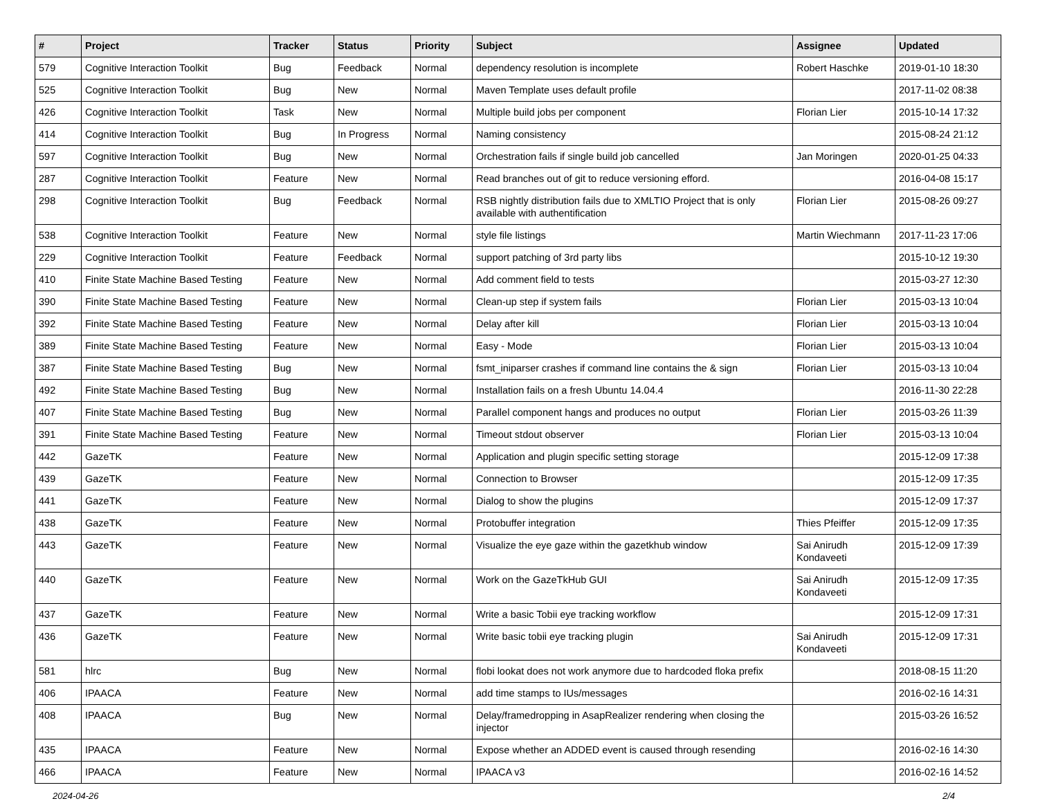| # | Project | Tracker | Status | Priority | Subject | Assignee | Updated |
| --- | --- | --- | --- | --- | --- | --- | --- |
| 579 | Cognitive Interaction Toolkit | Bug | Feedback | Normal | dependency resolution is incomplete | Robert Haschke | 2019-01-10 18:30 |
| 525 | Cognitive Interaction Toolkit | Bug | New | Normal | Maven Template uses default profile | | 2017-11-02 08:38 |
| 426 | Cognitive Interaction Toolkit | Task | New | Normal | Multiple build jobs per component | Florian Lier | 2015-10-14 17:32 |
| 414 | Cognitive Interaction Toolkit | Bug | In Progress | Normal | Naming consistency | | 2015-08-24 21:12 |
| 597 | Cognitive Interaction Toolkit | Bug | New | Normal | Orchestration fails if single build job cancelled | Jan Moringen | 2020-01-25 04:33 |
| 287 | Cognitive Interaction Toolkit | Feature | New | Normal | Read branches out of git to reduce versioning efford. | | 2016-04-08 15:17 |
| 298 | Cognitive Interaction Toolkit | Bug | Feedback | Normal | RSB nightly distribution fails due to XMLTIO Project that is only available with authentification | Florian Lier | 2015-08-26 09:27 |
| 538 | Cognitive Interaction Toolkit | Feature | New | Normal | style file listings | Martin Wiechmann | 2017-11-23 17:06 |
| 229 | Cognitive Interaction Toolkit | Feature | Feedback | Normal | support patching of 3rd party libs | | 2015-10-12 19:30 |
| 410 | Finite State Machine Based Testing | Feature | New | Normal | Add comment field to tests | | 2015-03-27 12:30 |
| 390 | Finite State Machine Based Testing | Feature | New | Normal | Clean-up step if system fails | Florian Lier | 2015-03-13 10:04 |
| 392 | Finite State Machine Based Testing | Feature | New | Normal | Delay after kill | Florian Lier | 2015-03-13 10:04 |
| 389 | Finite State Machine Based Testing | Feature | New | Normal | Easy - Mode | Florian Lier | 2015-03-13 10:04 |
| 387 | Finite State Machine Based Testing | Bug | New | Normal | fsmt_iniparser crashes if command line contains the & sign | Florian Lier | 2015-03-13 10:04 |
| 492 | Finite State Machine Based Testing | Bug | New | Normal | Installation fails on a fresh Ubuntu 14.04.4 | | 2016-11-30 22:28 |
| 407 | Finite State Machine Based Testing | Bug | New | Normal | Parallel component hangs and produces no output | Florian Lier | 2015-03-26 11:39 |
| 391 | Finite State Machine Based Testing | Feature | New | Normal | Timeout stdout observer | Florian Lier | 2015-03-13 10:04 |
| 442 | GazeTK | Feature | New | Normal | Application and plugin specific setting storage | | 2015-12-09 17:38 |
| 439 | GazeTK | Feature | New | Normal | Connection to Browser | | 2015-12-09 17:35 |
| 441 | GazeTK | Feature | New | Normal | Dialog to show the plugins | | 2015-12-09 17:37 |
| 438 | GazeTK | Feature | New | Normal | Protobuffer integration | Thies Pfeiffer | 2015-12-09 17:35 |
| 443 | GazeTK | Feature | New | Normal | Visualize the eye gaze within the gazetkhub window | Sai Anirudh Kondaveeti | 2015-12-09 17:39 |
| 440 | GazeTK | Feature | New | Normal | Work on the GazeTkHub GUI | Sai Anirudh Kondaveeti | 2015-12-09 17:35 |
| 437 | GazeTK | Feature | New | Normal | Write a basic Tobii eye tracking workflow | | 2015-12-09 17:31 |
| 436 | GazeTK | Feature | New | Normal | Write basic tobii eye tracking plugin | Sai Anirudh Kondaveeti | 2015-12-09 17:31 |
| 581 | hlrc | Bug | New | Normal | flobi lookat does not work anymore due to hardcoded floka prefix | | 2018-08-15 11:20 |
| 406 | IPAACA | Feature | New | Normal | add time stamps to IUs/messages | | 2016-02-16 14:31 |
| 408 | IPAACA | Bug | New | Normal | Delay/framedropping in AsapRealizer rendering when closing the injector | | 2015-03-26 16:52 |
| 435 | IPAACA | Feature | New | Normal | Expose whether an ADDED event is caused through resending | | 2016-02-16 14:30 |
| 466 | IPAACA | Feature | New | Normal | IPAACA v3 | | 2016-02-16 14:52 |
2024-04-26 2/4